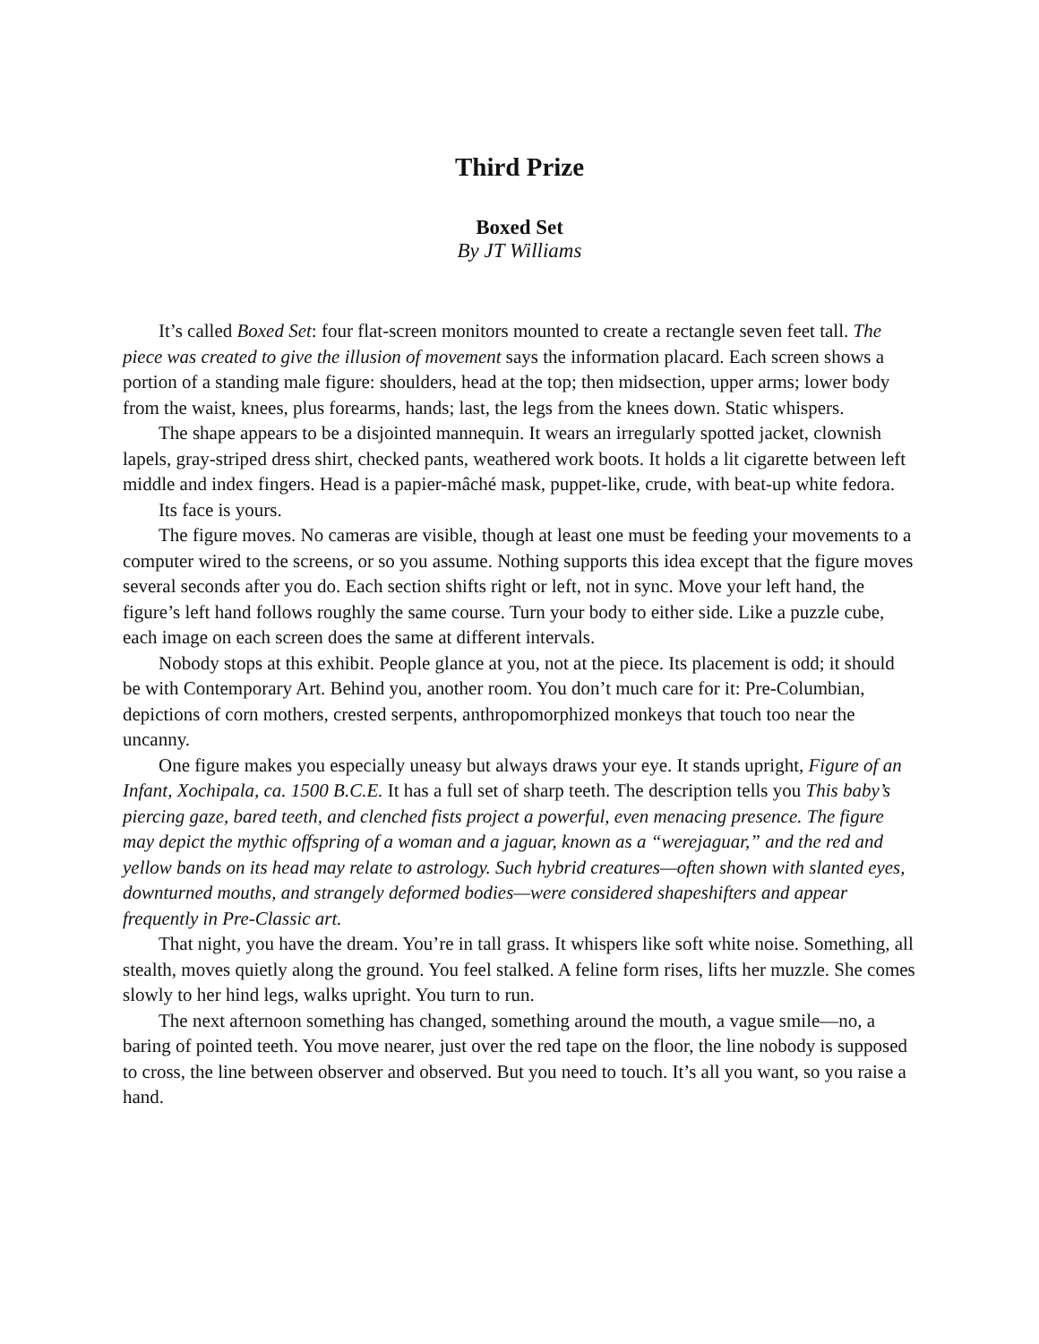Third Prize
Boxed Set
By JT Williams
It’s called Boxed Set: four flat-screen monitors mounted to create a rectangle seven feet tall. The piece was created to give the illusion of movement says the information placard. Each screen shows a portion of a standing male figure: shoulders, head at the top; then midsection, upper arms; lower body from the waist, knees, plus forearms, hands; last, the legs from the knees down. Static whispers.
The shape appears to be a disjointed mannequin. It wears an irregularly spotted jacket, clownish lapels, gray-striped dress shirt, checked pants, weathered work boots. It holds a lit cigarette between left middle and index fingers. Head is a papier-mâché mask, puppet-like, crude, with beat-up white fedora.
Its face is yours.
The figure moves. No cameras are visible, though at least one must be feeding your movements to a computer wired to the screens, or so you assume. Nothing supports this idea except that the figure moves several seconds after you do. Each section shifts right or left, not in sync. Move your left hand, the figure’s left hand follows roughly the same course. Turn your body to either side. Like a puzzle cube, each image on each screen does the same at different intervals.
Nobody stops at this exhibit. People glance at you, not at the piece. Its placement is odd; it should be with Contemporary Art. Behind you, another room. You don’t much care for it: Pre-Columbian, depictions of corn mothers, crested serpents, anthropomorphized monkeys that touch too near the uncanny.
One figure makes you especially uneasy but always draws your eye. It stands upright, Figure of an Infant, Xochipala, ca. 1500 B.C.E. It has a full set of sharp teeth. The description tells you This baby’s piercing gaze, bared teeth, and clenched fists project a powerful, even menacing presence. The figure may depict the mythic offspring of a woman and a jaguar, known as a “werejaguar,” and the red and yellow bands on its head may relate to astrology. Such hybrid creatures—often shown with slanted eyes, downturned mouths, and strangely deformed bodies—were considered shapeshifters and appear frequently in Pre-Classic art.
That night, you have the dream. You’re in tall grass. It whispers like soft white noise. Something, all stealth, moves quietly along the ground. You feel stalked. A feline form rises, lifts her muzzle. She comes slowly to her hind legs, walks upright. You turn to run.
The next afternoon something has changed, something around the mouth, a vague smile—no, a baring of pointed teeth. You move nearer, just over the red tape on the floor, the line nobody is supposed to cross, the line between observer and observed. But you need to touch. It’s all you want, so you raise a hand.